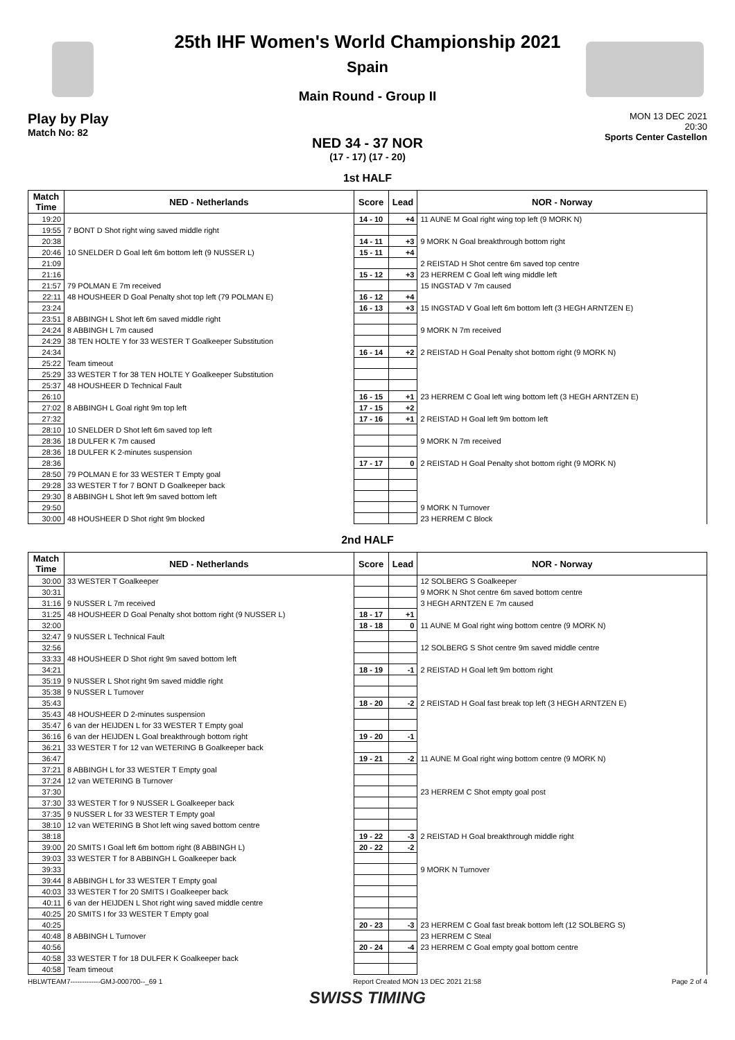25th IHF Women's World Championship 2021
Spain
Main Round - Group II
Play by Play
Match No: 82
MON 13 DEC 2021
20:30
Sports Center Castellon
NED 34 - 37 NOR
(17 - 17) (17 - 20)
1st HALF
| Match Time | NED - Netherlands | Score | Lead | NOR - Norway |
| --- | --- | --- | --- | --- |
| 19:20 | | 14 - 10 | +4 | 11 AUNE M Goal right wing top left (9 MORK N) |
| 19:55 | 7 BONT D Shot right wing saved middle right | | | |
| 20:38 | | 14 - 11 | +3 | 9 MORK N Goal breakthrough bottom right |
| 20:46 | 10 SNELDER D Goal left 6m bottom left (9 NUSSER L) | 15 - 11 | +4 | |
| 21:09 | | | | 2 REISTAD H Shot centre 6m saved top centre |
| 21:16 | | 15 - 12 | +3 | 23 HERREM C Goal left wing middle left |
| 21:57 | 79 POLMAN E 7m received | | | 15 INGSTAD V 7m caused |
| 22:11 | 48 HOUSHEER D Goal Penalty shot top left (79 POLMAN E) | 16 - 12 | +4 | |
| 23:24 | | 16 - 13 | +3 | 15 INGSTAD V Goal left 6m bottom left (3 HEGH ARNTZEN E) |
| 23:51 | 8 ABBINGH L Shot left 6m saved middle right | | | |
| 24:24 | 8 ABBINGH L 7m caused | | | 9 MORK N 7m received |
| 24:29 | 38 TEN HOLTE Y for 33 WESTER T Goalkeeper Substitution | | | |
| 24:34 | | 16 - 14 | +2 | 2 REISTAD H Goal Penalty shot bottom right (9 MORK N) |
| 25:22 | Team timeout | | | |
| 25:29 | 33 WESTER T for 38 TEN HOLTE Y Goalkeeper Substitution | | | |
| 25:37 | 48 HOUSHEER D Technical Fault | | | |
| 26:10 | | 16 - 15 | +1 | 23 HERREM C Goal left wing bottom left (3 HEGH ARNTZEN E) |
| 27:02 | 8 ABBINGH L Goal right 9m top left | 17 - 15 | +2 | |
| 27:32 | | 17 - 16 | +1 | 2 REISTAD H Goal left 9m bottom left |
| 28:10 | 10 SNELDER D Shot left 6m saved top left | | | |
| 28:36 | 18 DULFER K 7m caused | | | 9 MORK N 7m received |
| 28:36 | 18 DULFER K 2-minutes suspension | | | |
| 28:36 | | 17 - 17 | 0 | 2 REISTAD H Goal Penalty shot bottom right (9 MORK N) |
| 28:50 | 79 POLMAN E for 33 WESTER T Empty goal | | | |
| 29:28 | 33 WESTER T for 7 BONT D Goalkeeper back | | | |
| 29:30 | 8 ABBINGH L Shot left 9m saved bottom left | | | |
| 29:50 | | | | 9 MORK N Turnover |
| 30:00 | 48 HOUSHEER D Shot right 9m blocked | | | 23 HERREM C Block |
2nd HALF
| Match Time | NED - Netherlands | Score | Lead | NOR - Norway |
| --- | --- | --- | --- | --- |
| 30:00 | 33 WESTER T Goalkeeper | | | 12 SOLBERG S Goalkeeper |
| 30:31 | | | | 9 MORK N Shot centre 6m saved bottom centre |
| 31:16 | 9 NUSSER L 7m received | | | 3 HEGH ARNTZEN E 7m caused |
| 31:25 | 48 HOUSHEER D Goal Penalty shot bottom right (9 NUSSER L) | 18 - 17 | +1 | |
| 32:00 | | 18 - 18 | 0 | 11 AUNE M Goal right wing bottom centre (9 MORK N) |
| 32:47 | 9 NUSSER L Technical Fault | | | |
| 32:56 | | | | 12 SOLBERG S Shot centre 9m saved middle centre |
| 33:33 | 48 HOUSHEER D Shot right 9m saved bottom left | | | |
| 34:21 | | 18 - 19 | -1 | 2 REISTAD H Goal left 9m bottom right |
| 35:19 | 9 NUSSER L Shot right 9m saved middle right | | | |
| 35:38 | 9 NUSSER L Turnover | | | |
| 35:43 | | 18 - 20 | -2 | 2 REISTAD H Goal fast break top left (3 HEGH ARNTZEN E) |
| 35:43 | 48 HOUSHEER D 2-minutes suspension | | | |
| 35:47 | 6 van der HEIJDEN L for 33 WESTER T Empty goal | | | |
| 36:16 | 6 van der HEIJDEN L Goal breakthrough bottom right | 19 - 20 | -1 | |
| 36:21 | 33 WESTER T for 12 van WETERING B Goalkeeper back | | | |
| 36:47 | | 19 - 21 | -2 | 11 AUNE M Goal right wing bottom centre (9 MORK N) |
| 37:21 | 8 ABBINGH L for 33 WESTER T Empty goal | | | |
| 37:24 | 12 van WETERING B Turnover | | | |
| 37:30 | | | | 23 HERREM C Shot empty goal post |
| 37:30 | 33 WESTER T for 9 NUSSER L Goalkeeper back | | | |
| 37:35 | 9 NUSSER L for 33 WESTER T Empty goal | | | |
| 38:10 | 12 van WETERING B Shot left wing saved bottom centre | | | |
| 38:18 | | 19 - 22 | -3 | 2 REISTAD H Goal breakthrough middle right |
| 39:00 | 20 SMITS I Goal left 6m bottom right (8 ABBINGH L) | 20 - 22 | -2 | |
| 39:03 | 33 WESTER T for 8 ABBINGH L Goalkeeper back | | | |
| 39:33 | | | | 9 MORK N Turnover |
| 39:44 | 8 ABBINGH L for 33 WESTER T Empty goal | | | |
| 40:03 | 33 WESTER T for 20 SMITS I Goalkeeper back | | | |
| 40:11 | 6 van der HEIJDEN L Shot right wing saved middle centre | | | |
| 40:25 | 20 SMITS I for 33 WESTER T Empty goal | | | |
| 40:25 | | 20 - 23 | -3 | 23 HERREM C Goal fast break bottom left (12 SOLBERG S) |
| 40:48 | 8 ABBINGH L Turnover | | | 23 HERREM C Steal |
| 40:56 | | 20 - 24 | -4 | 23 HERREM C Goal empty goal bottom centre |
| 40:58 | 33 WESTER T for 18 DULFER K Goalkeeper back | | | |
| 40:58 | Team timeout | | | |
HBLWTEAM7-------------GMJ-000700--_69 1 Report Created MON 13 DEC 2021 21:58 Page 2 of 4
SWISS TIMING